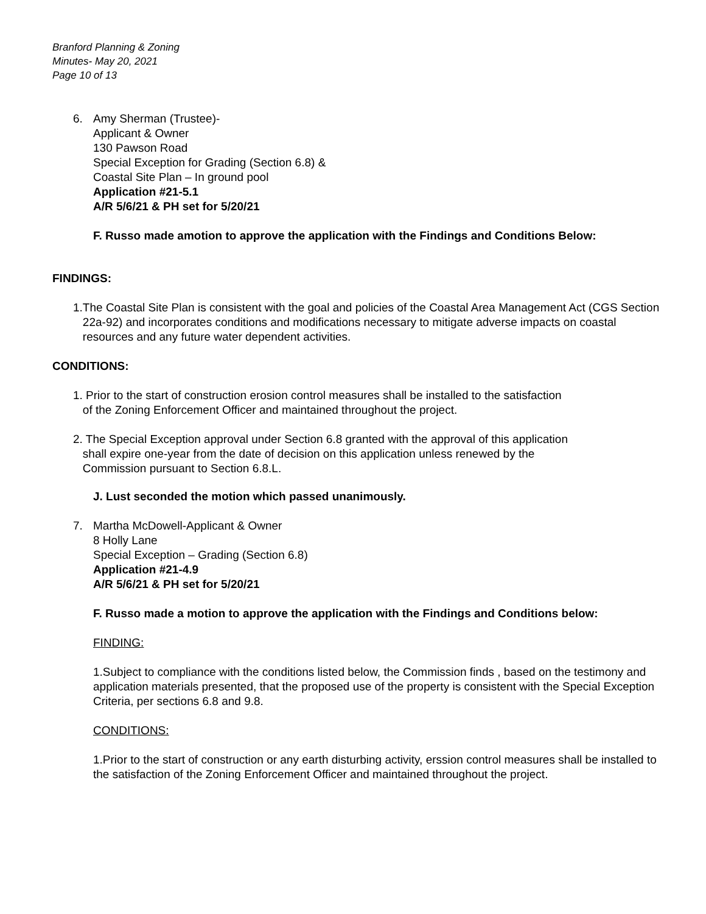Branford Planning & Zoning
Minutes- May 20, 2021
Page 10 of 13
6. Amy Sherman (Trustee)-
Applicant & Owner
130 Pawson Road
Special Exception for Grading (Section 6.8) &
Coastal Site Plan – In ground pool
Application #21-5.1
A/R 5/6/21 & PH set for 5/20/21
F. Russo made amotion to approve the application with the Findings and Conditions Below:
FINDINGS:
1. The Coastal Site Plan is consistent with the goal and policies of the Coastal Area Management Act (CGS Section 22a-92) and incorporates conditions and modifications necessary to mitigate adverse impacts on coastal resources and any future water dependent activities.
CONDITIONS:
1. Prior to the start of construction erosion control measures shall be installed to the satisfaction
of the Zoning Enforcement Officer and maintained throughout the project.
2. The Special Exception approval under Section 6.8 granted with the approval of this application
shall expire one-year from the date of decision on this application unless renewed by the
Commission pursuant to Section 6.8.L.
J. Lust seconded the motion which passed unanimously.
7. Martha McDowell-Applicant & Owner
8 Holly Lane
Special Exception – Grading (Section 6.8)
Application #21-4.9
A/R 5/6/21 & PH set for 5/20/21
F. Russo made a motion to approve the application with the Findings and Conditions below:
FINDING:
1.Subject to compliance with the conditions listed below, the Commission finds , based on the testimony and application materials presented, that the proposed use of the property is consistent with the Special Exception Criteria, per sections 6.8 and 9.8.
CONDITIONS:
1.Prior to the start of construction or any earth disturbing activity, erssion control measures shall be installed to the satisfaction of the Zoning Enforcement Officer and maintained throughout the project.